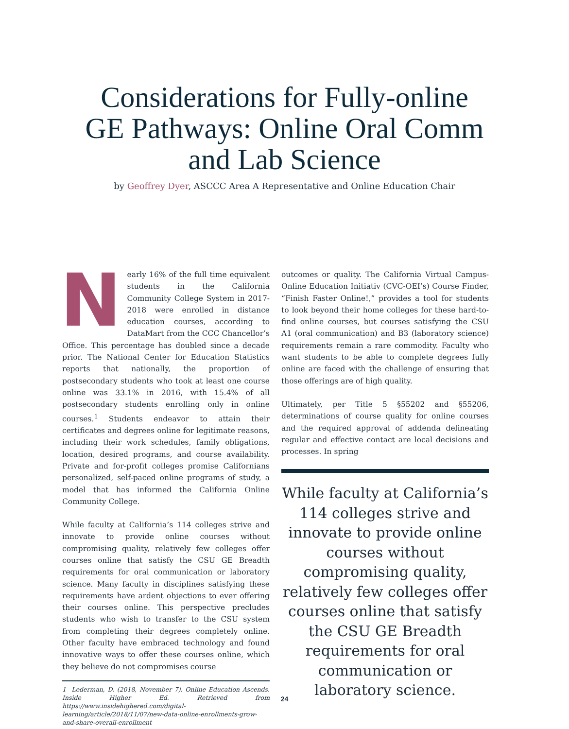Considerations for Fully-online
GE Pathways: Online Oral Comm
and Lab Science
by Geoffrey Dyer, ASCCC Area A Representative and Online Education Chair
Nearly 16% of the full time equivalent students in the California Community College System in 2017-2018 were enrolled in distance education courses, according to DataMart from the CCC Chancellor’s Office. This percentage has doubled since a decade prior. The National Center for Education Statistics reports that nationally, the proportion of postsecondary students who took at least one course online was 33.1% in 2016, with 15.4% of all postsecondary students enrolling only in online courses.<sup>1</sup> Students endeavor to attain their certificates and degrees online for legitimate reasons, including their work schedules, family obligations, location, desired programs, and course availability. Private and for-profit colleges promise Californians personalized, self-paced online programs of study, a model that has informed the California Online Community College.
While faculty at California’s 114 colleges strive and innovate to provide online courses without compromising quality, relatively few colleges offer courses online that satisfy the CSU GE Breadth requirements for oral communication or laboratory science. Many faculty in disciplines satisfying these requirements have ardent objections to ever offering their courses online. This perspective precludes students who wish to transfer to the CSU system from completing their degrees completely online. Other faculty have embraced technology and found innovative ways to offer these courses online, which they believe do not compromises course
1 Lederman, D. (2018, November 7). Online Education Ascends. Inside Higher Ed. Retrieved from https://www.insidehighered.com/digital-learning/article/2018/11/07/new-data-online-enrollments-grow-and-share-overall-enrollment
outcomes or quality. The California Virtual Campus-Online Education Initiativ (CVC-OEI’s) Course Finder, “Finish Faster Online!,” provides a tool for students to look beyond their home colleges for these hard-to-find online courses, but courses satisfying the CSU A1 (oral communication) and B3 (laboratory science) requirements remain a rare commodity. Faculty who want students to be able to complete degrees fully online are faced with the challenge of ensuring that those offerings are of high quality.
Ultimately, per Title 5 §55202 and §55206, determinations of course quality for online courses and the required approval of addenda delineating regular and effective contact are local decisions and processes. In spring
While faculty at California’s 114 colleges strive and innovate to provide online courses without compromising quality, relatively few colleges offer courses online that satisfy the CSU GE Breadth requirements for oral communication or laboratory science.
24